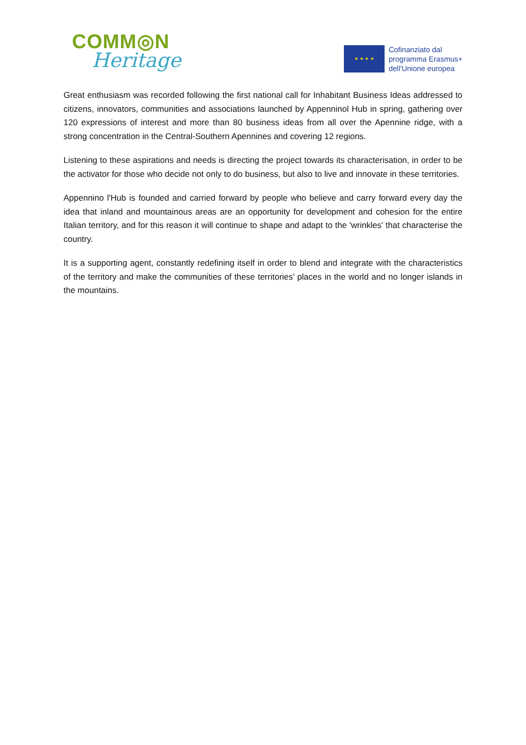COMM◎N
Heritage
★ ★ ★ ★
Cofinanziato dal
programma Erasmus+
dell'Unione europea
Great enthusiasm was recorded following the first national call for Inhabitant Business Ideas addressed to citizens, innovators, communities and associations launched by Appenninol Hub in spring, gathering over 120 expressions of interest and more than 80 business ideas from all over the Apennine ridge, with a strong concentration in the Central-Southern Apennines and covering 12 regions.
Listening to these aspirations and needs is directing the project towards its characterisation, in order to be the activator for those who decide not only to do business, but also to live and innovate in these territories.
Appennino l'Hub is founded and carried forward by people who believe and carry forward every day the idea that inland and mountainous areas are an opportunity for development and cohesion for the entire Italian territory, and for this reason it will continue to shape and adapt to the 'wrinkles' that characterise the country.
It is a supporting agent, constantly redefining itself in order to blend and integrate with the characteristics of the territory and make the communities of these territories’ places in the world and no longer islands in the mountains.